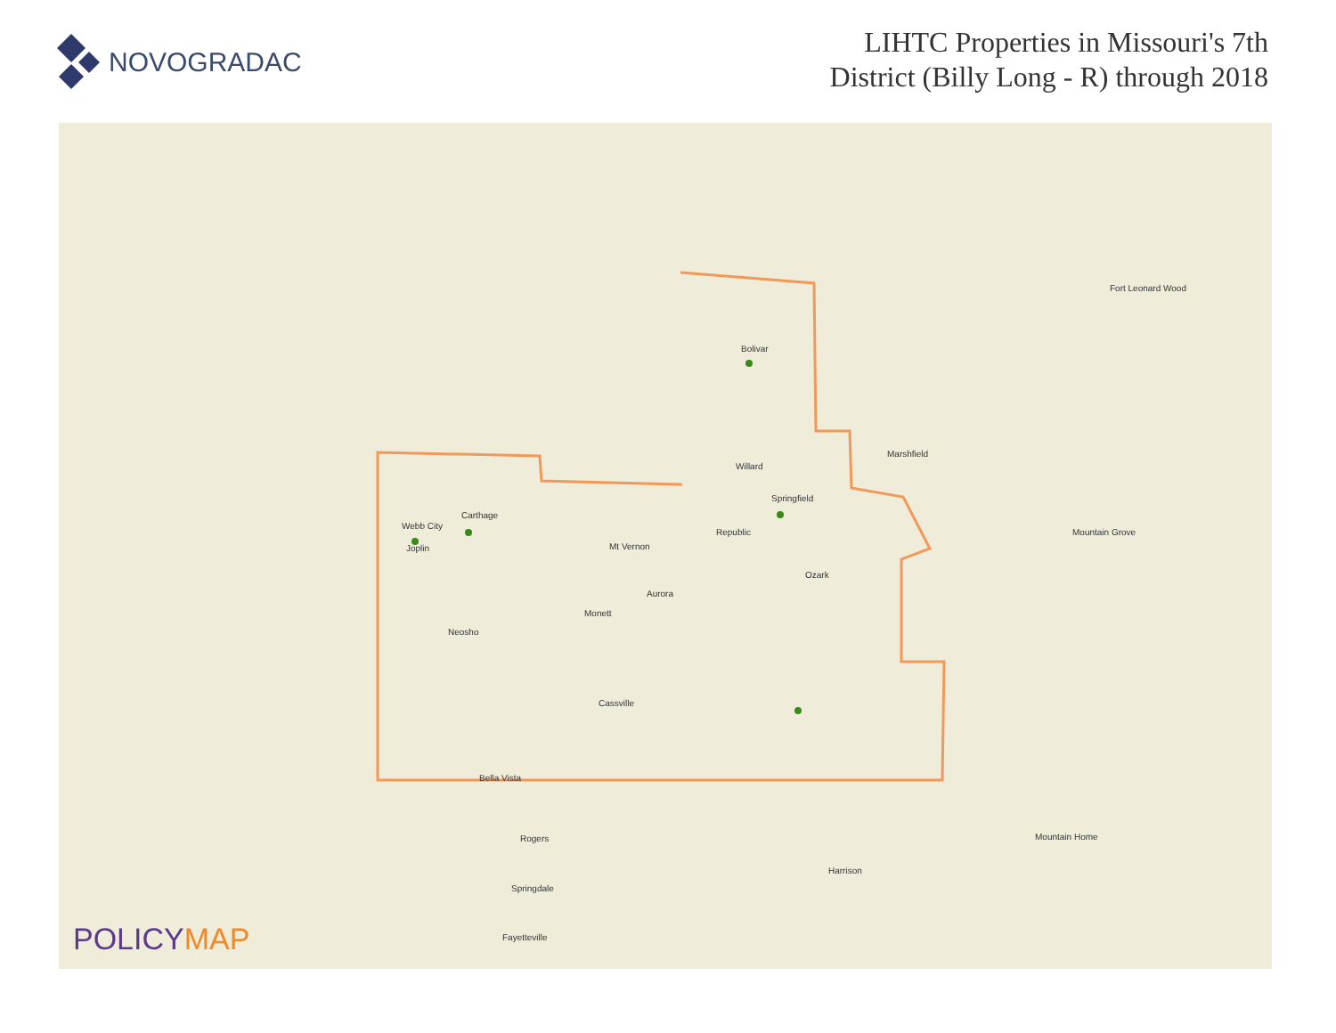NOVOGRADAC
LIHTC Properties in Missouri's 7th
District (Billy Long - R) through 2018
Bolivar
Willard
Springfield
Webb City
Joplin
Carthage
Republic
Ozark
Mt Vernon
Aurora
Monett
Neosho
Cassville
Bella Vista
Marshfield
Mountain Grove
Fort Leonard Wood
Rogers
Springdale
Fayetteville
Mountain Home
Harrison
POLICYMAP